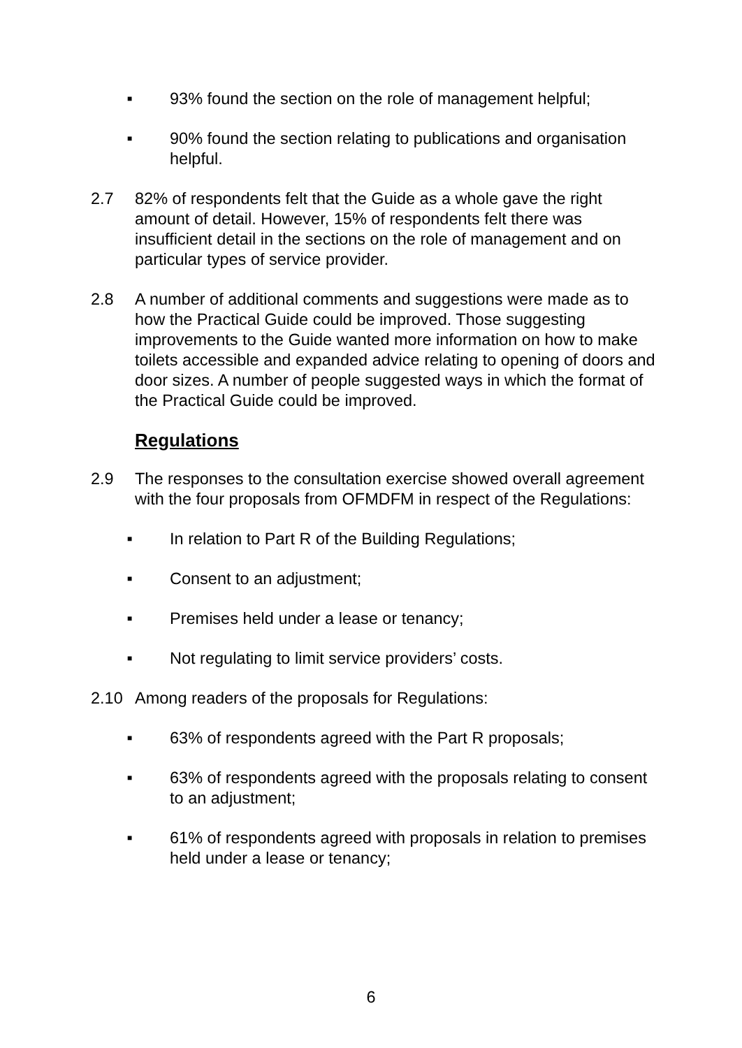■ 93% found the section on the role of management helpful;
■ 90% found the section relating to publications and organisation helpful.
2.7 82% of respondents felt that the Guide as a whole gave the right amount of detail. However, 15% of respondents felt there was insufficient detail in the sections on the role of management and on particular types of service provider.
2.8 A number of additional comments and suggestions were made as to how the Practical Guide could be improved. Those suggesting improvements to the Guide wanted more information on how to make toilets accessible and expanded advice relating to opening of doors and door sizes. A number of people suggested ways in which the format of the Practical Guide could be improved.
Regulations
2.9 The responses to the consultation exercise showed overall agreement with the four proposals from OFMDFM in respect of the Regulations:
■ In relation to Part R of the Building Regulations;
■ Consent to an adjustment;
■ Premises held under a lease or tenancy;
■ Not regulating to limit service providers’ costs.
2.10 Among readers of the proposals for Regulations:
■ 63% of respondents agreed with the Part R proposals;
■ 63% of respondents agreed with the proposals relating to consent to an adjustment;
■ 61% of respondents agreed with proposals in relation to premises held under a lease or tenancy;
6